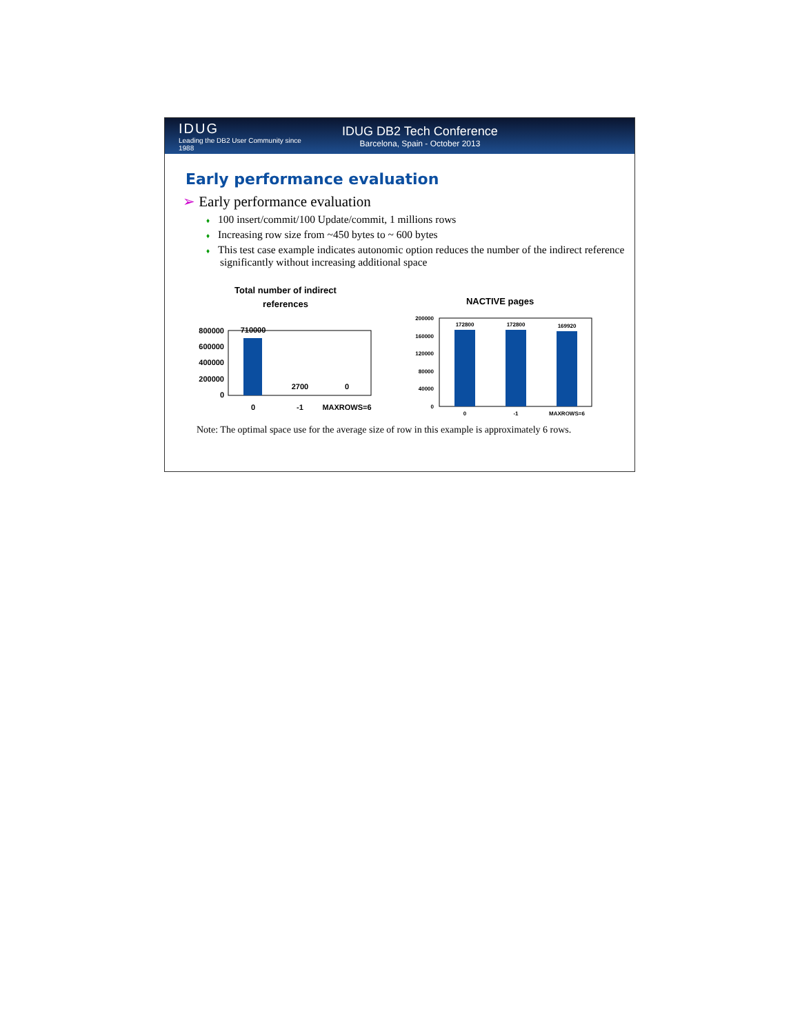IDUG
Leading the DB2 User Community since 1988
IDUG DB2 Tech Conference
Barcelona, Spain - October 2013
Early performance evaluation
➢ Early performance evaluation
♦ 100 insert/commit/100 Update/commit, 1 millions rows
♦ Increasing row size from ~450 bytes to ~ 600 bytes
♦ This test case example indicates autonomic option reduces the number of the indirect reference significantly without increasing additional space
Total number of indirect
references
800000
600000
400000
200000
0
710000
2700
0
0
-1
MAXROWS=6
NACTIVE pages
200000
160000
120000
80000
40000
0
172800
172800
169920
0
-1
MAXROWS=6
Note: The optimal space use for the average size of row in this example is approximately 6 rows.